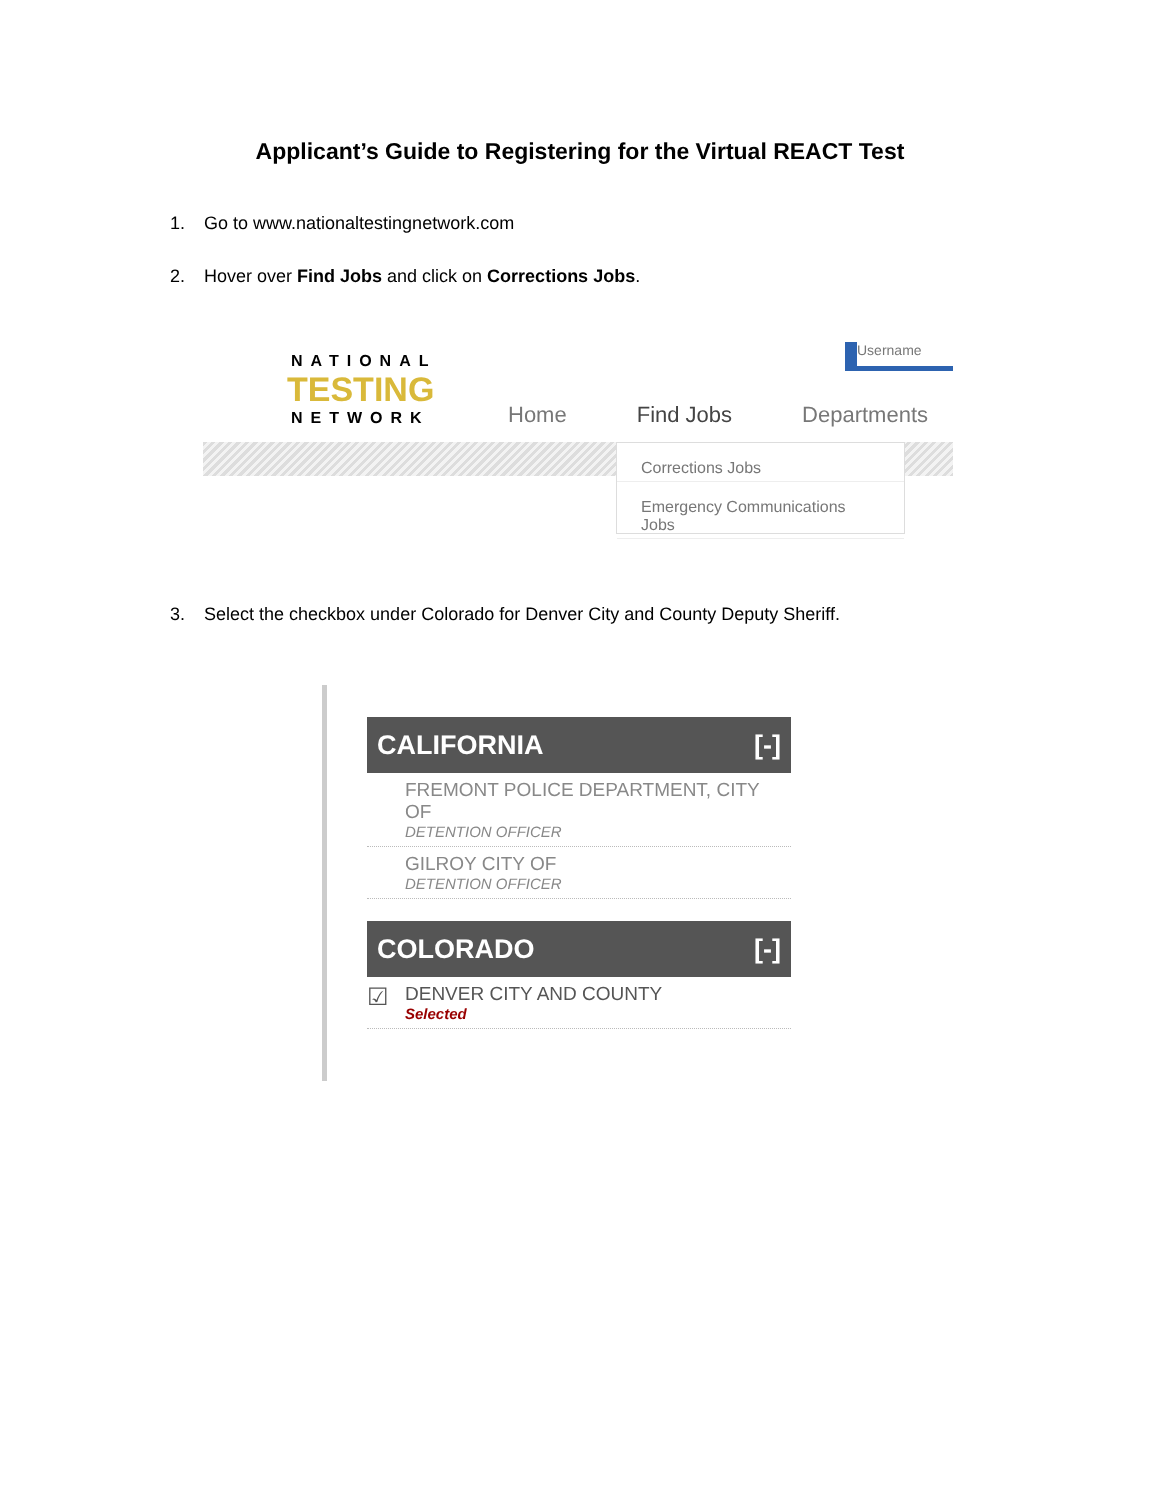Applicant’s Guide to Registering for the Virtual REACT Test
1. Go to www.nationaltestingnetwork.com
2. Hover over Find Jobs and click on Corrections Jobs.
Username
NATIONAL
TESTING
NETWORK
Home Find Jobs Departments
Corrections Jobs
Emergency Communications Jobs
3. Select the checkbox under Colorado for Denver City and County Deputy Sheriff.
CALIFORNIA [-]
FREMONT POLICE DEPARTMENT, CITY OF
DETENTION OFFICER
GILROY CITY OF
DETENTION OFFICER
COLORADO [-]
☑ DENVER CITY AND COUNTY
Selected